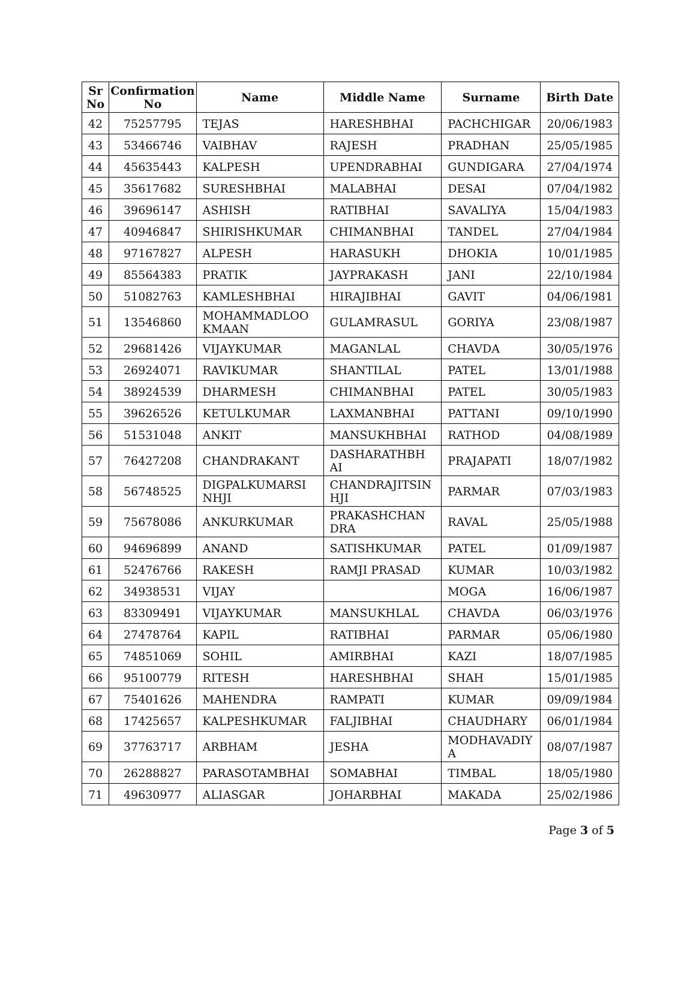| Sr No | Confirmation No | Name | Middle Name | Surname | Birth Date |
| --- | --- | --- | --- | --- | --- |
| 42 | 75257795 | TEJAS | HARESHBHAI | PACHCHIGAR | 20/06/1983 |
| 43 | 53466746 | VAIBHAV | RAJESH | PRADHAN | 25/05/1985 |
| 44 | 45635443 | KALPESH | UPENDRABHAI | GUNDIGARA | 27/04/1974 |
| 45 | 35617682 | SURESHBHAI | MALABHAI | DESAI | 07/04/1982 |
| 46 | 39696147 | ASHISH | RATIBHAI | SAVALIYA | 15/04/1983 |
| 47 | 40946847 | SHIRISHKUMAR | CHIMANBHAI | TANDEL | 27/04/1984 |
| 48 | 97167827 | ALPESH | HARASUKH | DHOKIA | 10/01/1985 |
| 49 | 85564383 | PRATIK | JAYPRAKASH | JANI | 22/10/1984 |
| 50 | 51082763 | KAMLESHBHAI | HIRAJIBHAI | GAVIT | 04/06/1981 |
| 51 | 13546860 | MOHAMMADLOO KMAAN | GULAMRASUL | GORIYA | 23/08/1987 |
| 52 | 29681426 | VIJAYKUMAR | MAGANLAL | CHAVDA | 30/05/1976 |
| 53 | 26924071 | RAVIKUMAR | SHANTILAL | PATEL | 13/01/1988 |
| 54 | 38924539 | DHARMESH | CHIMANBHAI | PATEL | 30/05/1983 |
| 55 | 39626526 | KETULKUMAR | LAXMANBHAI | PATTANI | 09/10/1990 |
| 56 | 51531048 | ANKIT | MANSUKHBHAI | RATHOD | 04/08/1989 |
| 57 | 76427208 | CHANDRAKANT | DASHARATHBH AI | PRAJAPATI | 18/07/1982 |
| 58 | 56748525 | DIGPALKUMARSI NHJI | CHANDRAJITSIN HJI | PARMAR | 07/03/1983 |
| 59 | 75678086 | ANKURKUMAR | PRAKASHCHAN DRA | RAVAL | 25/05/1988 |
| 60 | 94696899 | ANAND | SATISHKUMAR | PATEL | 01/09/1987 |
| 61 | 52476766 | RAKESH | RAMJI PRASAD | KUMAR | 10/03/1982 |
| 62 | 34938531 | VIJAY | | MOGA | 16/06/1987 |
| 63 | 83309491 | VIJAYKUMAR | MANSUKHLAL | CHAVDA | 06/03/1976 |
| 64 | 27478764 | KAPIL | RATIBHAI | PARMAR | 05/06/1980 |
| 65 | 74851069 | SOHIL | AMIRBHAI | KAZI | 18/07/1985 |
| 66 | 95100779 | RITESH | HARESHBHAI | SHAH | 15/01/1985 |
| 67 | 75401626 | MAHENDRA | RAMPATI | KUMAR | 09/09/1984 |
| 68 | 17425657 | KALPESHKUMAR | FALJIBHAI | CHAUDHARY | 06/01/1984 |
| 69 | 37763717 | ARBHAM | JESHA | MODHAVADIY A | 08/07/1987 |
| 70 | 26288827 | PARASOTAMBHAI | SOMABHAI | TIMBAL | 18/05/1980 |
| 71 | 49630977 | ALIASGAR | JOHARBHAI | MAKADA | 25/02/1986 |
Page 3 of 5